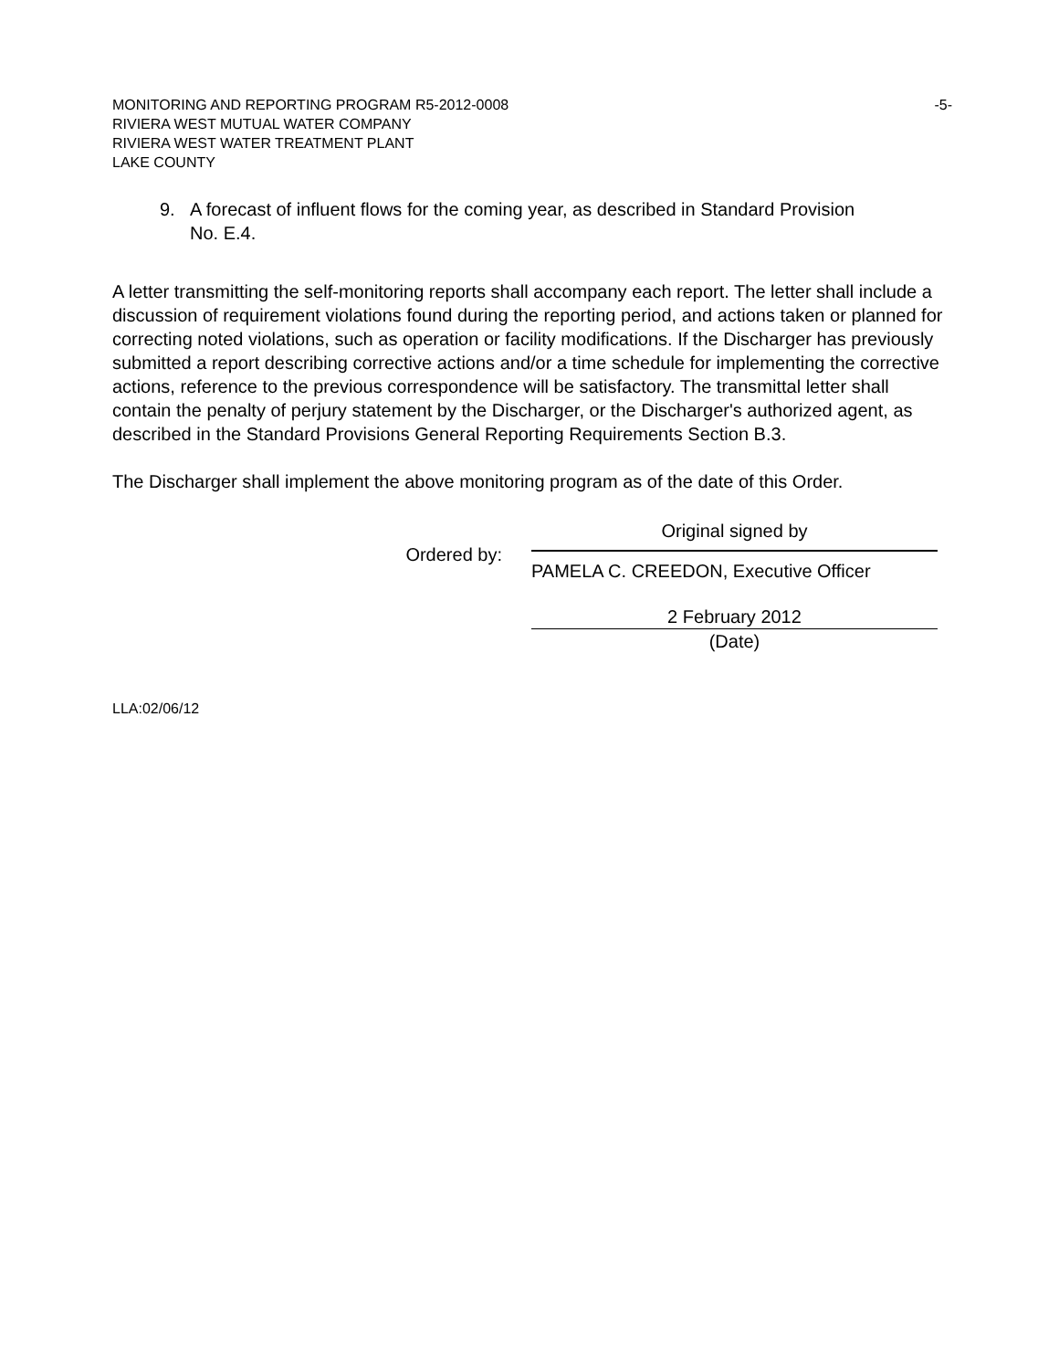-5- MONITORING AND REPORTING PROGRAM R5-2012-0008
RIVIERA WEST MUTUAL WATER COMPANY
RIVIERA WEST WATER TREATMENT PLANT
LAKE COUNTY
9. A forecast of influent flows for the coming year, as described in Standard Provision No. E.4.
A letter transmitting the self-monitoring reports shall accompany each report. The letter shall include a discussion of requirement violations found during the reporting period, and actions taken or planned for correcting noted violations, such as operation or facility modifications. If the Discharger has previously submitted a report describing corrective actions and/or a time schedule for implementing the corrective actions, reference to the previous correspondence will be satisfactory. The transmittal letter shall contain the penalty of perjury statement by the Discharger, or the Discharger's authorized agent, as described in the Standard Provisions General Reporting Requirements Section B.3.
The Discharger shall implement the above monitoring program as of the date of this Order.
Ordered by:
Original signed by
PAMELA C. CREEDON, Executive Officer
2 February 2012
(Date)
LLA:02/06/12